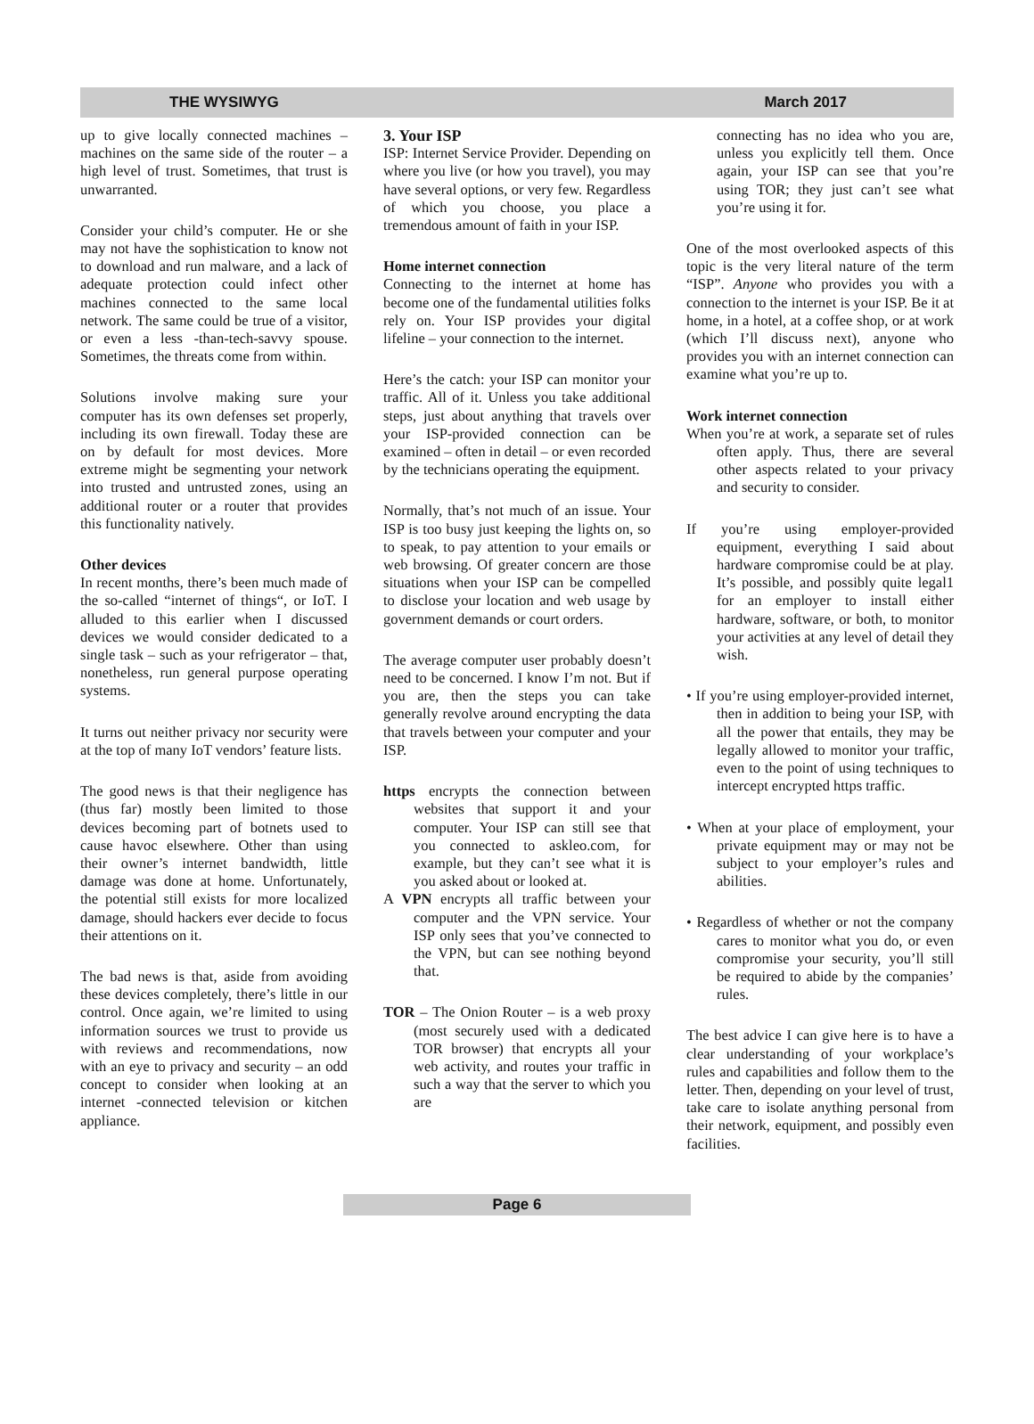THE WYSIWYG March 2017
up to give locally connected machines – machines on the same side of the router – a high level of trust. Sometimes, that trust is unwarranted.
Consider your child’s computer. He or she may not have the sophistication to know not to download and run malware, and a lack of adequate protection could infect other machines connected to the same local network. The same could be true of a visitor, or even a less -than-tech-savvy spouse. Sometimes, the threats come from within.
Solutions involve making sure your computer has its own defenses set properly, including its own firewall. Today these are on by default for most devices. More extreme might be segmenting your network into trusted and untrusted zones, using an additional router or a router that provides this functionality natively.
Other devices
In recent months, there’s been much made of the so-called “internet of things“, or IoT. I alluded to this earlier when I discussed devices we would consider dedicated to a single task – such as your refrigerator – that, nonetheless, run general purpose operating systems.
It turns out neither privacy nor security were at the top of many IoT vendors’ feature lists.
The good news is that their negligence has (thus far) mostly been limited to those devices becoming part of botnets used to cause havoc elsewhere. Other than using their owner’s internet bandwidth, little damage was done at home. Unfortunately, the potential still exists for more localized damage, should hackers ever decide to focus their attentions on it.
The bad news is that, aside from avoiding these devices completely, there’s little in our control. Once again, we’re limited to using information sources we trust to provide us with reviews and recommendations, now with an eye to privacy and security – an odd concept to consider when looking at an internet -connected television or kitchen appliance.
3. Your ISP
ISP: Internet Service Provider. Depending on where you live (or how you travel), you may have several options, or very few. Regardless of which you choose, you place a tremendous amount of faith in your ISP.
Home internet connection
Connecting to the internet at home has become one of the fundamental utilities folks rely on. Your ISP provides your digital lifeline – your connection to the internet.
Here’s the catch: your ISP can monitor your traffic. All of it. Unless you take additional steps, just about anything that travels over your ISP-provided connection can be examined – often in detail – or even recorded by the technicians operating the equipment.
Normally, that’s not much of an issue. Your ISP is too busy just keeping the lights on, so to speak, to pay attention to your emails or web browsing. Of greater concern are those situations when your ISP can be compelled to disclose your location and web usage by government demands or court orders.
The average computer user probably doesn’t need to be concerned. I know I’m not. But if you are, then the steps you can take generally revolve around encrypting the data that travels between your computer and your ISP.
https encrypts the connection between websites that support it and your computer. Your ISP can still see that you connected to askleo.com, for example, but they can’t see what it is you asked about or looked at.
A VPN encrypts all traffic between your computer and the VPN service. Your ISP only sees that you’ve connected to the VPN, but can see nothing beyond that.
TOR – The Onion Router – is a web proxy (most securely used with a dedicated TOR browser) that encrypts all your web activity, and routes your traffic in such a way that the server to which you are
connecting has no idea who you are, unless you explicitly tell them. Once again, your ISP can see that you’re using TOR; they just can’t see what you’re using it for.
One of the most overlooked aspects of this topic is the very literal nature of the term “ISP”. Anyone who provides you with a connection to the internet is your ISP. Be it at home, in a hotel, at a coffee shop, or at work (which I’ll discuss next), anyone who provides you with an internet connection can examine what you’re up to.
Work internet connection
When you’re at work, a separate set of rules often apply. Thus, there are several other aspects related to your privacy and security to consider.
If you’re using employer-provided equipment, everything I said about hardware compromise could be at play. It’s possible, and possibly quite legal1 for an employer to install either hardware, software, or both, to monitor your activities at any level of detail they wish.
• If you’re using employer-provided internet, then in addition to being your ISP, with all the power that entails, they may be legally allowed to monitor your traffic, even to the point of using techniques to intercept encrypted https traffic.
• When at your place of employment, your private equipment may or may not be subject to your employer’s rules and abilities.
• Regardless of whether or not the company cares to monitor what you do, or even compromise your security, you’ll still be required to abide by the companies’ rules.
The best advice I can give here is to have a clear understanding of your workplace’s rules and capabilities and follow them to the letter. Then, depending on your level of trust, take care to isolate anything personal from their network, equipment, and possibly even facilities.
Page 6